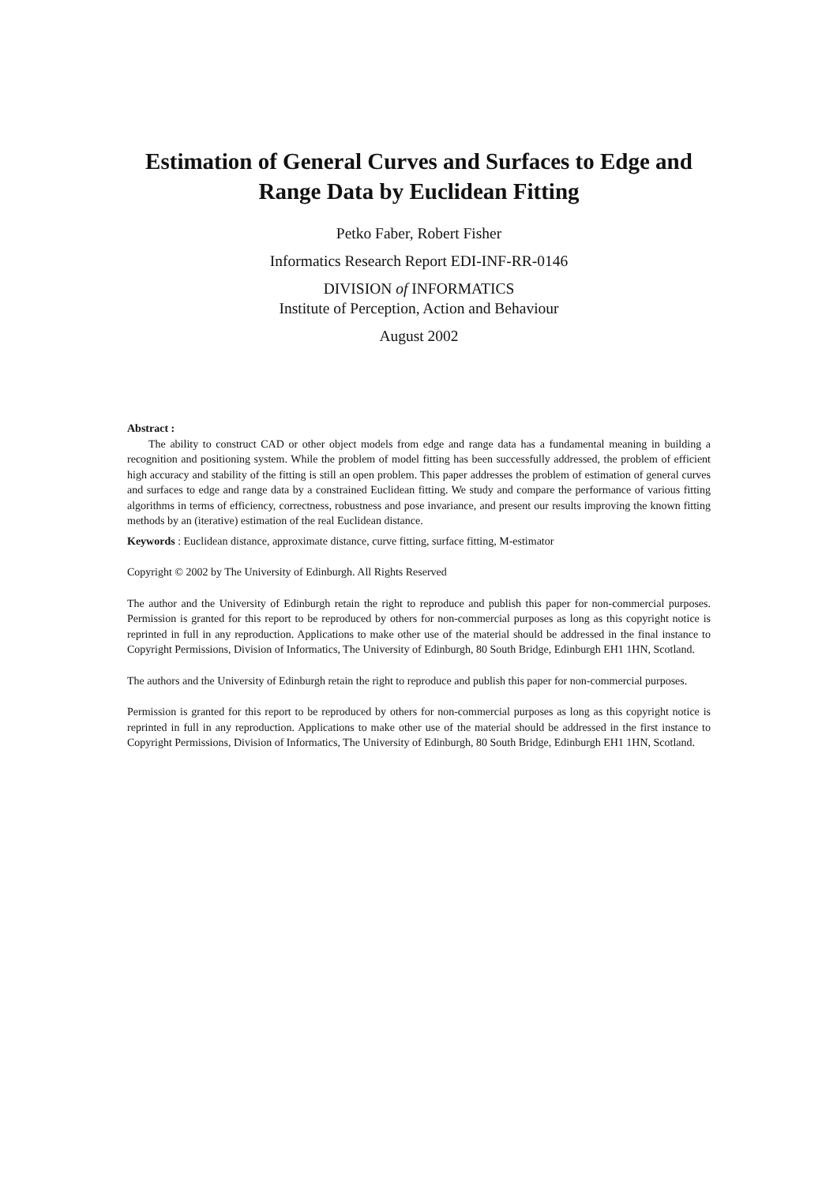Estimation of General Curves and Surfaces to Edge and Range Data by Euclidean Fitting
Petko Faber, Robert Fisher
Informatics Research Report EDI-INF-RR-0146
DIVISION of INFORMATICS
Institute of Perception, Action and Behaviour
August 2002
Abstract :
The ability to construct CAD or other object models from edge and range data has a fundamental meaning in building a recognition and positioning system. While the problem of model fitting has been successfully addressed, the problem of efficient high accuracy and stability of the fitting is still an open problem. This paper addresses the problem of estimation of general curves and surfaces to edge and range data by a constrained Euclidean fitting. We study and compare the performance of various fitting algorithms in terms of efficiency, correctness, robustness and pose invariance, and present our results improving the known fitting methods by an (iterative) estimation of the real Euclidean distance.
Keywords : Euclidean distance, approximate distance, curve fitting, surface fitting, M-estimator
Copyright © 2002 by The University of Edinburgh. All Rights Reserved
The author and the University of Edinburgh retain the right to reproduce and publish this paper for non-commercial purposes. Permission is granted for this report to be reproduced by others for non-commercial purposes as long as this copyright notice is reprinted in full in any reproduction. Applications to make other use of the material should be addressed in the final instance to Copyright Permissions, Division of Informatics, The University of Edinburgh, 80 South Bridge, Edinburgh EH1 1HN, Scotland.
The authors and the University of Edinburgh retain the right to reproduce and publish this paper for non-commercial purposes.
Permission is granted for this report to be reproduced by others for non-commercial purposes as long as this copyright notice is reprinted in full in any reproduction. Applications to make other use of the material should be addressed in the first instance to Copyright Permissions, Division of Informatics, The University of Edinburgh, 80 South Bridge, Edinburgh EH1 1HN, Scotland.